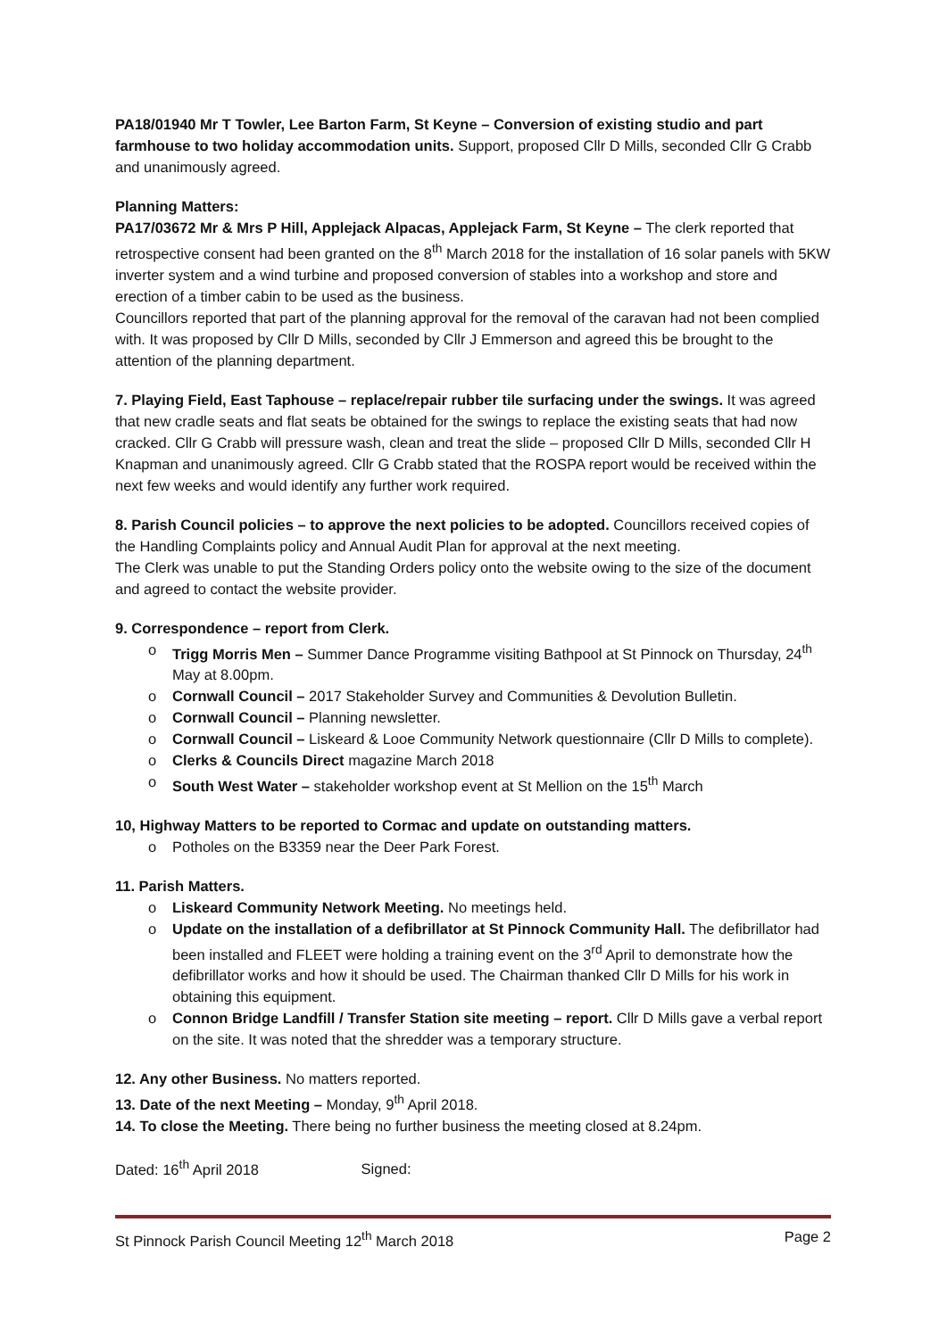PA18/01940 Mr T Towler, Lee Barton Farm, St Keyne – Conversion of existing studio and part farmhouse to two holiday accommodation units. Support, proposed Cllr D Mills, seconded Cllr G Crabb and unanimously agreed.
Planning Matters:
PA17/03672 Mr & Mrs P Hill, Applejack Alpacas, Applejack Farm, St Keyne – The clerk reported that retrospective consent had been granted on the 8<sup>th</sup> March 2018 for the installation of 16 solar panels with 5KW inverter system and a wind turbine and proposed conversion of stables into a workshop and store and erection of a timber cabin to be used as the business.
Councillors reported that part of the planning approval for the removal of the caravan had not been complied with. It was proposed by Cllr D Mills, seconded by Cllr J Emmerson and agreed this be brought to the attention of the planning department.
7. Playing Field, East Taphouse – replace/repair rubber tile surfacing under the swings. It was agreed that new cradle seats and flat seats be obtained for the swings to replace the existing seats that had now cracked. Cllr G Crabb will pressure wash, clean and treat the slide – proposed Cllr D Mills, seconded Cllr H Knapman and unanimously agreed. Cllr G Crabb stated that the ROSPA report would be received within the next few weeks and would identify any further work required.
8. Parish Council policies – to approve the next policies to be adopted. Councillors received copies of the Handling Complaints policy and Annual Audit Plan for approval at the next meeting.
The Clerk was unable to put the Standing Orders policy onto the website owing to the size of the document and agreed to contact the website provider.
9. Correspondence – report from Clerk.
o Trigg Morris Men – Summer Dance Programme visiting Bathpool at St Pinnock on Thursday, 24<sup>th</sup> May at 8.00pm.
o Cornwall Council – 2017 Stakeholder Survey and Communities & Devolution Bulletin.
o Cornwall Council – Planning newsletter.
o Cornwall Council – Liskeard & Looe Community Network questionnaire (Cllr D Mills to complete).
o Clerks & Councils Direct magazine March 2018
o South West Water – stakeholder workshop event at St Mellion on the 15<sup>th</sup> March
10, Highway Matters to be reported to Cormac and update on outstanding matters.
o Potholes on the B3359 near the Deer Park Forest.
11. Parish Matters.
o Liskeard Community Network Meeting. No meetings held.
o Update on the installation of a defibrillator at St Pinnock Community Hall. The defibrillator had been installed and FLEET were holding a training event on the 3<sup>rd</sup> April to demonstrate how the defibrillator works and how it should be used. The Chairman thanked Cllr D Mills for his work in obtaining this equipment.
o Connon Bridge Landfill / Transfer Station site meeting – report. Cllr D Mills gave a verbal report on the site. It was noted that the shredder was a temporary structure.
12. Any other Business. No matters reported.
13. Date of the next Meeting – Monday, 9<sup>th</sup> April 2018.
14. To close the Meeting. There being no further business the meeting closed at 8.24pm.
Dated: 16<sup>th</sup> April 2018 Signed:
St Pinnock Parish Council Meeting 12<sup>th</sup> March 2018 Page 2